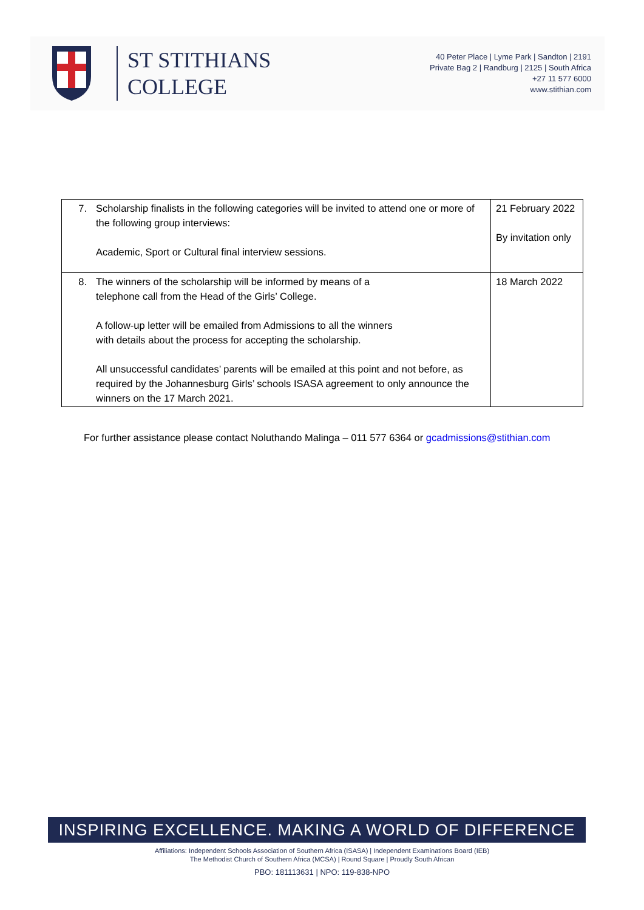ST STITHIANS
COLLEGE
40 Peter Place | Lyme Park | Sandton | 2191
Private Bag 2 | Randburg | 2125 | South Africa
+27 11 577 6000
www.stithian.com
| 7. Scholarship finalists in the following categories will be invited to attend one or more of the following group interviews: Academic, Sport or Cultural final interview sessions. | 21 February 2022 By invitation only |
| 8. The winners of the scholarship will be informed by means of a telephone call from the Head of the Girls’ College. A follow-up letter will be emailed from Admissions to all the winners with details about the process for accepting the scholarship. All unsuccessful candidates’ parents will be emailed at this point and not before, as required by the Johannesburg Girls’ schools ISASA agreement to only announce the winners on the 17 March 2021. | 18 March 2022 |
For further assistance please contact Noluthando Malinga – 011 577 6364 or gcadmissions@stithian.com
INSPIRING EXCELLENCE. MAKING A WORLD OF DIFFERENCE
Affiliations: Independent Schools Association of Southern Africa (ISASA) | Independent Examinations Board (IEB)
The Methodist Church of Southern Africa (MCSA) | Round Square | Proudly South African
PBO: 181113631 | NPO: 119-838-NPO